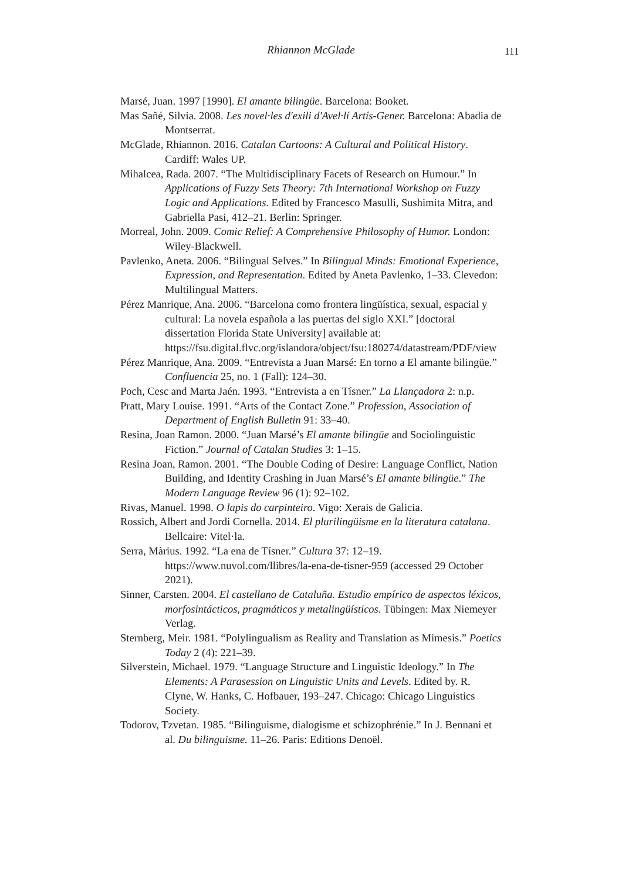Rhiannon McGlade 111
Marsé, Juan. 1997 [1990]. El amante bilingüe. Barcelona: Booket.
Mas Sañé, Silvia. 2008. Les novel·les d'exili d'Avel·lí Artís-Gener. Barcelona: Abadia de Montserrat.
McGlade, Rhiannon. 2016. Catalan Cartoons: A Cultural and Political History. Cardiff: Wales UP.
Mihalcea, Rada. 2007. “The Multidisciplinary Facets of Research on Humour.” In Applications of Fuzzy Sets Theory: 7th International Workshop on Fuzzy Logic and Applications. Edited by Francesco Masulli, Sushimita Mitra, and Gabriella Pasi, 412–21. Berlin: Springer.
Morreal, John. 2009. Comic Relief: A Comprehensive Philosophy of Humor. London: Wiley-Blackwell.
Pavlenko, Aneta. 2006. “Bilingual Selves.” In Bilingual Minds: Emotional Experience, Expression, and Representation. Edited by Aneta Pavlenko, 1–33. Clevedon: Multilingual Matters.
Pérez Manrique, Ana. 2006. “Barcelona como frontera lingüística, sexual, espacial y cultural: La novela española a las puertas del siglo XXI.” [doctoral dissertation Florida State University] available at: https://fsu.digital.flvc.org/islandora/object/fsu:180274/datastream/PDF/view
Pérez Manrique, Ana. 2009. “Entrevista a Juan Marsé: En torno a El amante bilingüe.” Confluencia 25, no. 1 (Fall): 124–30.
Poch, Cesc and Marta Jaén. 1993. “Entrevista a en Tísner.” La Llançadora 2: n.p.
Pratt, Mary Louise. 1991. “Arts of the Contact Zone.” Profession, Association of Department of English Bulletin 91: 33–40.
Resina, Joan Ramon. 2000. “Juan Marsé’s El amante bilingüe and Sociolinguistic Fiction.” Journal of Catalan Studies 3: 1–15.
Resina Joan, Ramon. 2001. “The Double Coding of Desire: Language Conflict, Nation Building, and Identity Crashing in Juan Marsé’s El amante bilingüe.” The Modern Language Review 96 (1): 92–102.
Rivas, Manuel. 1998. O lapis do carpinteiro. Vigo: Xerais de Galicia.
Rossich, Albert and Jordi Cornella. 2014. El plurilingüisme en la literatura catalana. Bellcaire: Vitel·la.
Serra, Màrius. 1992. “La ena de Tísner.” Cultura 37: 12–19. https://www.nuvol.com/llibres/la-ena-de-tisner-959 (accessed 29 October 2021).
Sinner, Carsten. 2004. El castellano de Cataluña. Estudio empírico de aspectos léxicos, morfosintácticos, pragmáticos y metalingüísticos. Tübingen: Max Niemeyer Verlag.
Sternberg, Meir. 1981. “Polylingualism as Reality and Translation as Mimesis.” Poetics Today 2 (4): 221–39.
Silverstein, Michael. 1979. “Language Structure and Linguistic Ideology.” In The Elements: A Parasession on Linguistic Units and Levels. Edited by. R. Clyne, W. Hanks, C. Hofbauer, 193–247. Chicago: Chicago Linguistics Society.
Todorov, Tzvetan. 1985. “Bilinguisme, dialogisme et schizophrénie.” In J. Bennani et al. Du bilinguisme. 11–26. Paris: Editions Denoël.